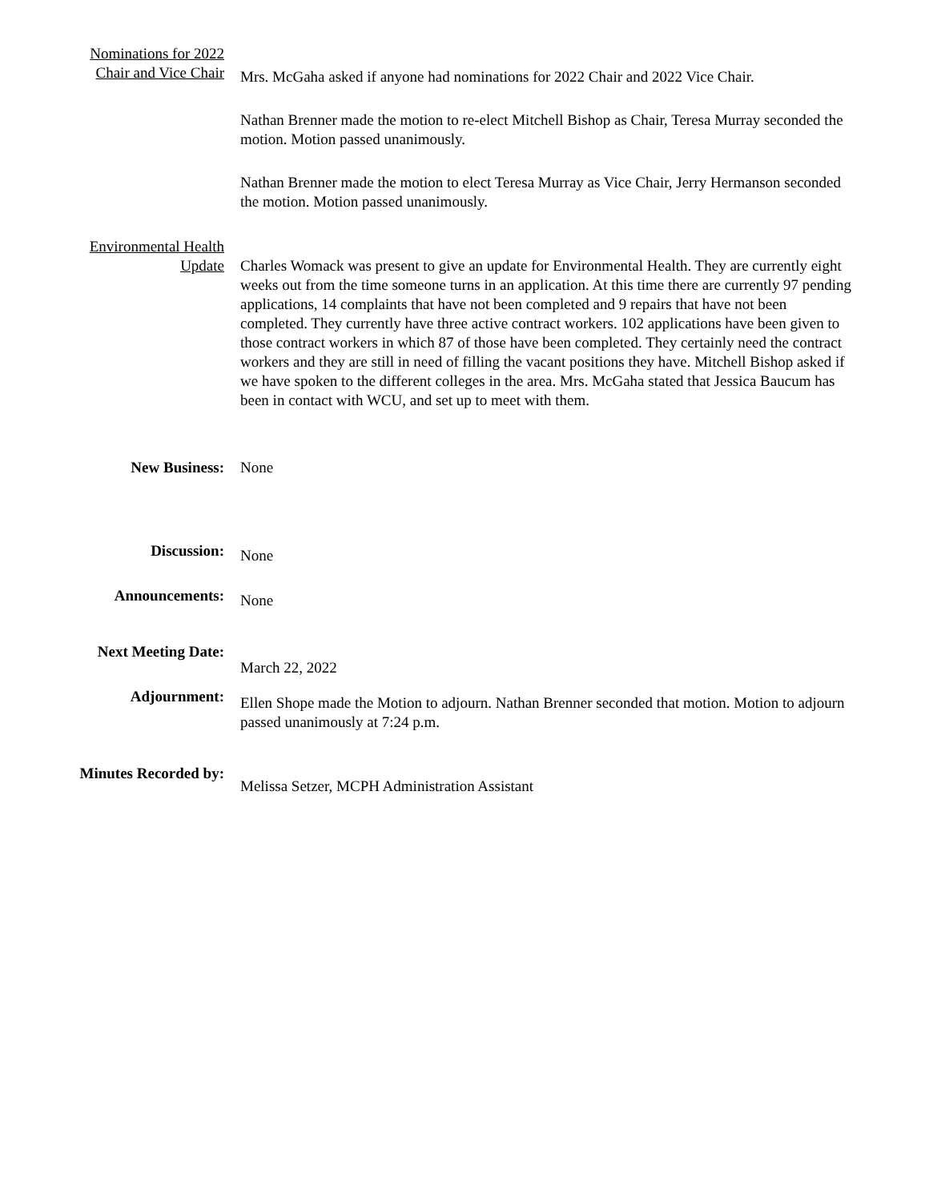Nominations for 2022
Chair and Vice Chair
Mrs. McGaha asked if anyone had nominations for 2022 Chair and 2022 Vice Chair.
Nathan Brenner made the motion to re-elect Mitchell Bishop as Chair, Teresa Murray seconded the motion. Motion passed unanimously.
Nathan Brenner made the motion to elect Teresa Murray as Vice Chair, Jerry Hermanson seconded the motion. Motion passed unanimously.
Environmental Health
Update
Charles Womack was present to give an update for Environmental Health. They are currently eight weeks out from the time someone turns in an application. At this time there are currently 97 pending applications, 14 complaints that have not been completed and 9 repairs that have not been completed. They currently have three active contract workers. 102 applications have been given to those contract workers in which 87 of those have been completed. They certainly need the contract workers and they are still in need of filling the vacant positions they have. Mitchell Bishop asked if we have spoken to the different colleges in the area. Mrs. McGaha stated that Jessica Baucum has been in contact with WCU, and set up to meet with them.
New Business: None
Discussion:
None
Announcements:
None
Next Meeting Date:
March 22, 2022
Adjournment:
Ellen Shope made the Motion to adjourn. Nathan Brenner seconded that motion. Motion to adjourn passed unanimously at 7:24 p.m.
Minutes Recorded by:
Melissa Setzer, MCPH Administration Assistant